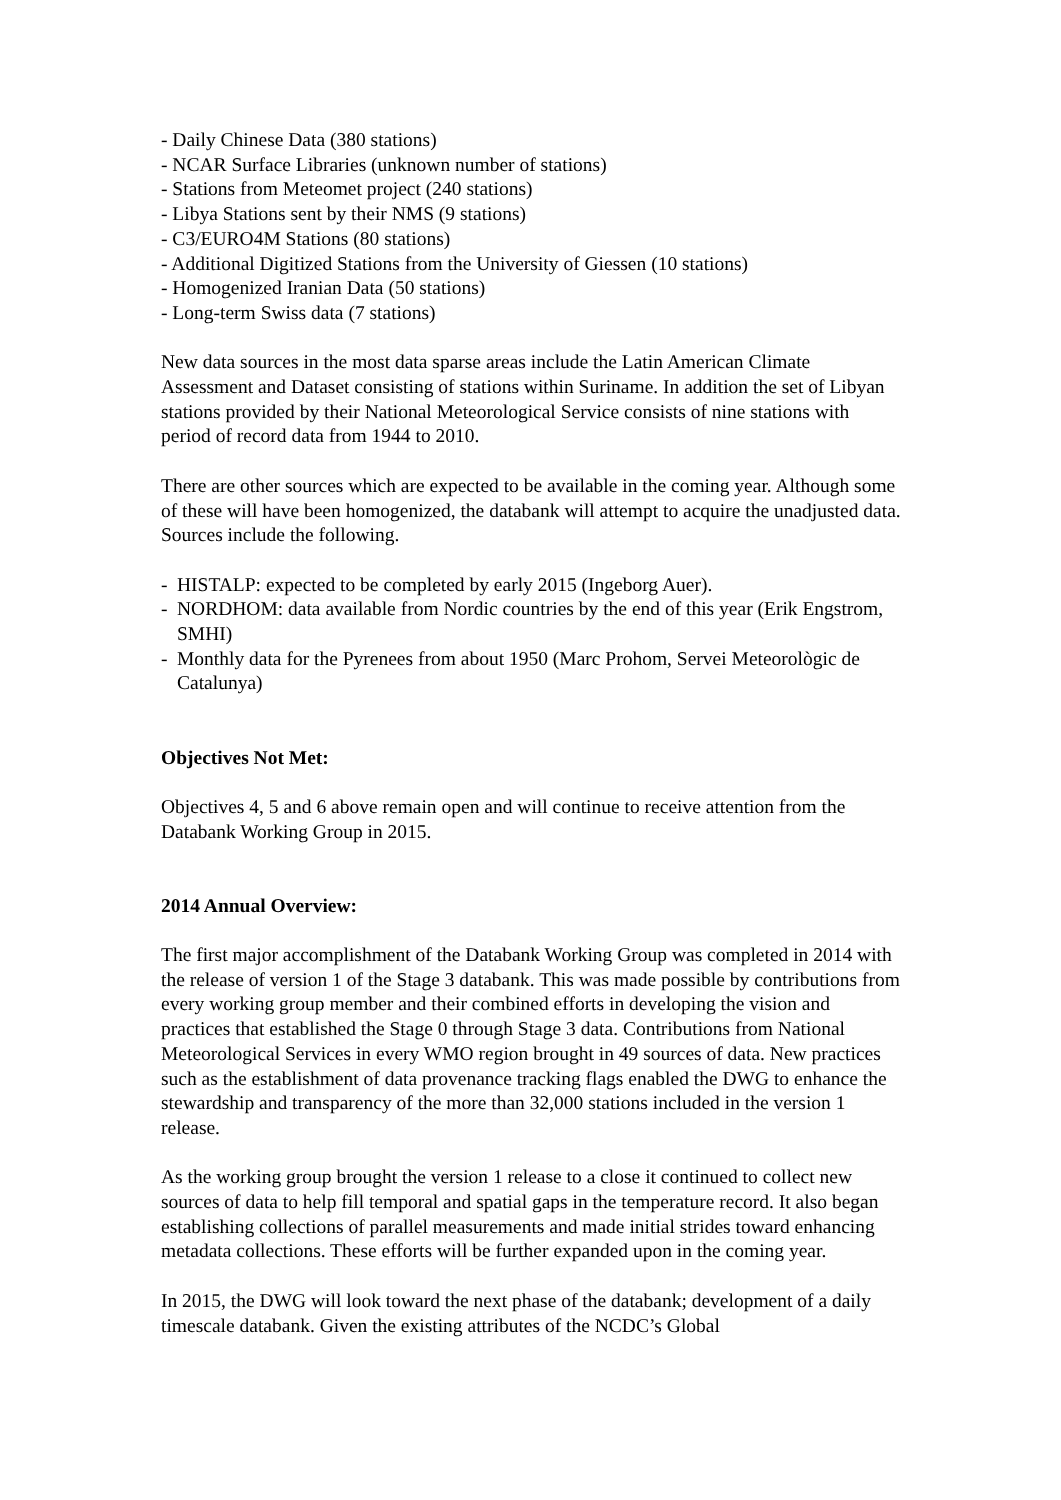- Daily Chinese Data (380 stations)
- NCAR Surface Libraries (unknown number of stations)
- Stations from Meteomet project (240 stations)
- Libya Stations sent by their NMS (9 stations)
- C3/EURO4M Stations (80 stations)
- Additional Digitized Stations from the University of Giessen (10 stations)
- Homogenized Iranian Data (50 stations)
- Long-term Swiss data (7 stations)
New data sources in the most data sparse areas include the Latin American Climate Assessment and Dataset consisting of stations within Suriname. In addition the set of Libyan stations provided by their National Meteorological Service consists of nine stations with period of record data from 1944 to 2010.
There are other sources which are expected to be available in the coming year. Although some of these will have been homogenized, the databank will attempt to acquire the unadjusted data. Sources include the following.
- HISTALP: expected to be completed by early 2015 (Ingeborg Auer).
- NORDHOM: data available from Nordic countries by the end of this year (Erik Engstrom, SMHI)
- Monthly data for the Pyrenees from about 1950 (Marc Prohom, Servei Meteorològic de Catalunya)
Objectives Not Met:
Objectives 4, 5 and 6 above remain open and will continue to receive attention from the Databank Working Group in 2015.
2014 Annual Overview:
The first major accomplishment of the Databank Working Group was completed in 2014 with the release of version 1 of the Stage 3 databank. This was made possible by contributions from every working group member and their combined efforts in developing the vision and practices that established the Stage 0 through Stage 3 data. Contributions from National Meteorological Services in every WMO region brought in 49 sources of data. New practices such as the establishment of data provenance tracking flags enabled the DWG to enhance the stewardship and transparency of the more than 32,000 stations included in the version 1 release.
As the working group brought the version 1 release to a close it continued to collect new sources of data to help fill temporal and spatial gaps in the temperature record. It also began establishing collections of parallel measurements and made initial strides toward enhancing metadata collections. These efforts will be further expanded upon in the coming year.
In 2015, the DWG will look toward the next phase of the databank; development of a daily timescale databank. Given the existing attributes of the NCDC’s Global